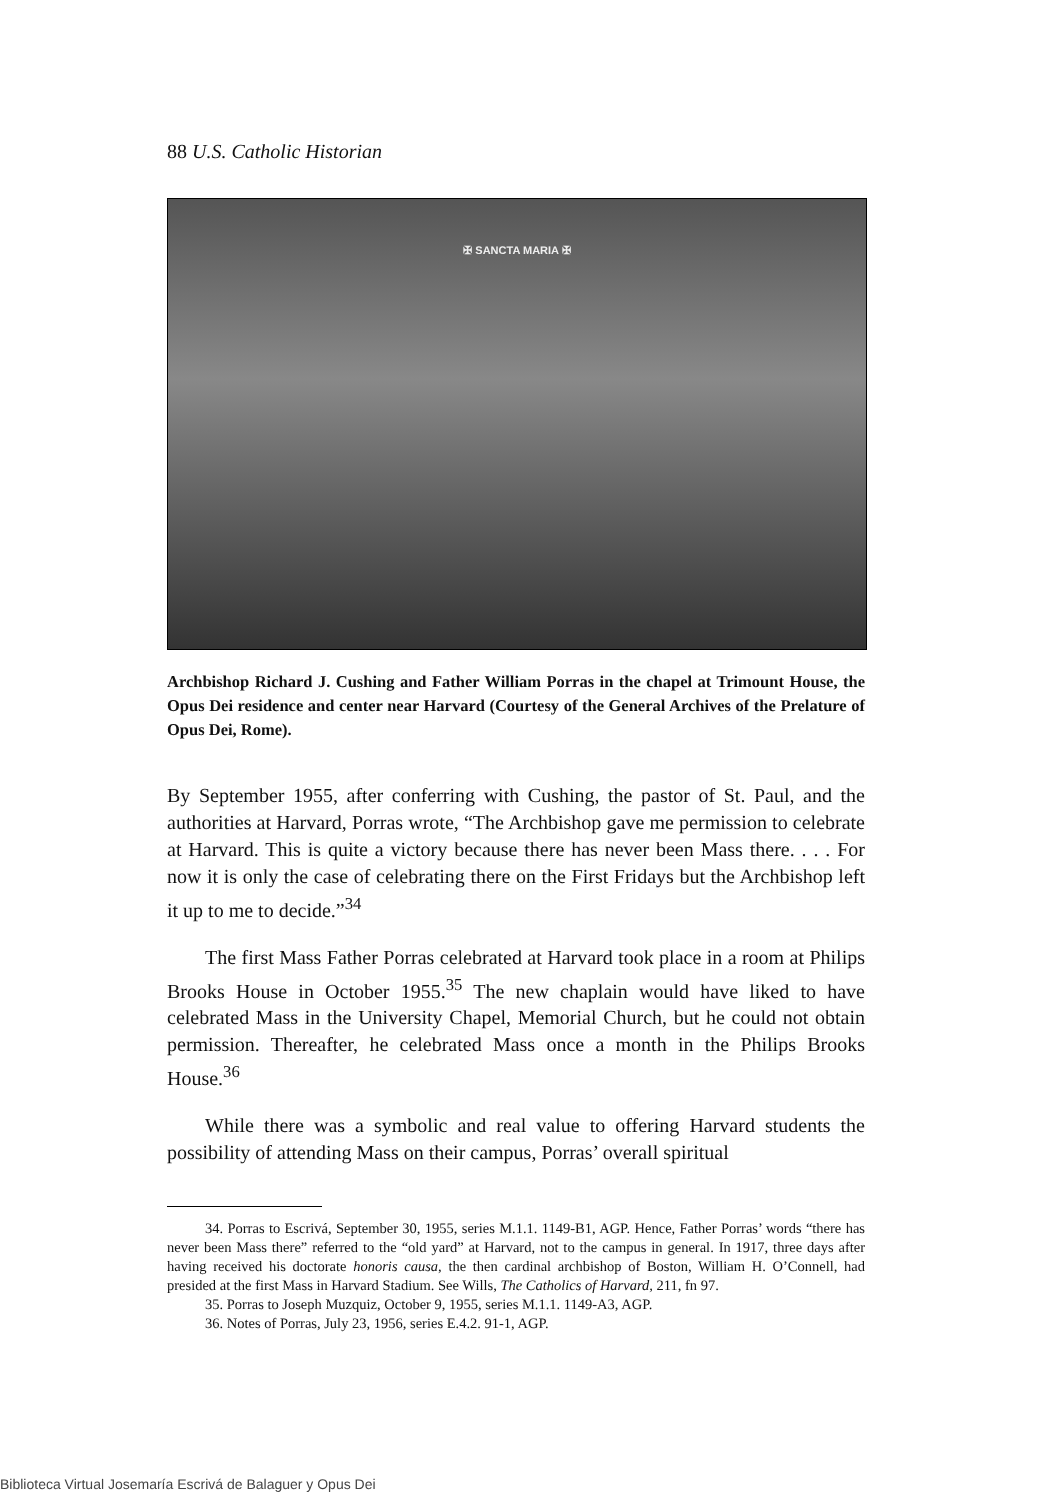88 U.S. Catholic Historian
✠ SANCTA MARIA ✠
Archbishop Richard J. Cushing and Father William Porras in the chapel at Trimount House, the Opus Dei residence and center near Harvard (Courtesy of the General Archives of the Prelature of Opus Dei, Rome).
By September 1955, after conferring with Cushing, the pastor of St. Paul, and the authorities at Harvard, Porras wrote, “The Archbishop gave me permission to celebrate at Harvard. This is quite a victory because there has never been Mass there. . . . For now it is only the case of celebrating there on the First Fridays but the Archbishop left it up to me to decide.”<sup>34</sup>
The first Mass Father Porras celebrated at Harvard took place in a room at Philips Brooks House in October 1955.<sup>35</sup> The new chaplain would have liked to have celebrated Mass in the University Chapel, Memorial Church, but he could not obtain permission. Thereafter, he celebrated Mass once a month in the Philips Brooks House.<sup>36</sup>
While there was a symbolic and real value to offering Harvard students the possibility of attending Mass on their campus, Porras’ overall spiritual
34. Porras to Escrivá, September 30, 1955, series M.1.1. 1149-B1, AGP. Hence, Father Porras’ words “there has never been Mass there” referred to the “old yard” at Harvard, not to the campus in general. In 1917, three days after having received his doctorate honoris causa, the then cardinal archbishop of Boston, William H. O’Connell, had presided at the first Mass in Harvard Stadium. See Wills, The Catholics of Harvard, 211, fn 97.
35. Porras to Joseph Muzquiz, October 9, 1955, series M.1.1. 1149-A3, AGP.
36. Notes of Porras, July 23, 1956, series E.4.2. 91-1, AGP.
Biblioteca Virtual Josemaría Escrivá de Balaguer y Opus Dei